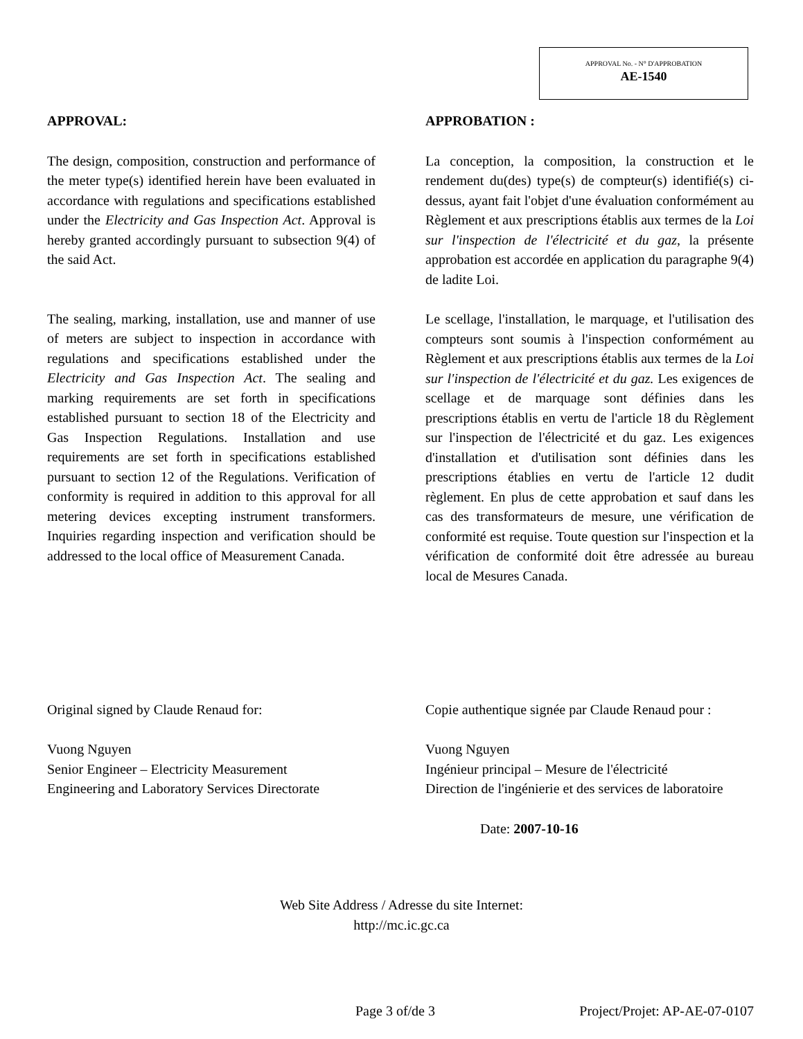APPROVAL No. - N° D'APPROBATION
AE-1540
APPROVAL:
The design, composition, construction and performance of the meter type(s) identified herein have been evaluated in accordance with regulations and specifications established under the Electricity and Gas Inspection Act. Approval is hereby granted accordingly pursuant to subsection 9(4) of the said Act.
The sealing, marking, installation, use and manner of use of meters are subject to inspection in accordance with regulations and specifications established under the Electricity and Gas Inspection Act. The sealing and marking requirements are set forth in specifications established pursuant to section 18 of the Electricity and Gas Inspection Regulations. Installation and use requirements are set forth in specifications established pursuant to section 12 of the Regulations. Verification of conformity is required in addition to this approval for all metering devices excepting instrument transformers. Inquiries regarding inspection and verification should be addressed to the local office of Measurement Canada.
APPROBATION :
La conception, la composition, la construction et le rendement du(des) type(s) de compteur(s) identifié(s) ci-dessus, ayant fait l'objet d'une évaluation conformément au Règlement et aux prescriptions établis aux termes de la Loi sur l'inspection de l'électricité et du gaz, la présente approbation est accordée en application du paragraphe 9(4) de ladite Loi.
Le scellage, l'installation, le marquage, et l'utilisation des compteurs sont soumis à l'inspection conformément au Règlement et aux prescriptions établis aux termes de la Loi sur l'inspection de l'électricité et du gaz. Les exigences de scellage et de marquage sont définies dans les prescriptions établis en vertu de l'article 18 du Règlement sur l'inspection de l'électricité et du gaz. Les exigences d'installation et d'utilisation sont définies dans les prescriptions établies en vertu de l'article 12 dudit règlement. En plus de cette approbation et sauf dans les cas des transformateurs de mesure, une vérification de conformité est requise. Toute question sur l'inspection et la vérification de conformité doit être adressée au bureau local de Mesures Canada.
Original signed by Claude Renaud for:
Vuong Nguyen
Senior Engineer – Electricity Measurement
Engineering and Laboratory Services Directorate
Copie authentique signée par Claude Renaud pour :
Vuong Nguyen
Ingénieur principal – Mesure de l'électricité
Direction de l'ingénierie et des services de laboratoire
Date: 2007-10-16
Web Site Address / Adresse du site Internet:
http://mc.ic.gc.ca
Page 3 of/de 3 Project/Projet: AP-AE-07-0107